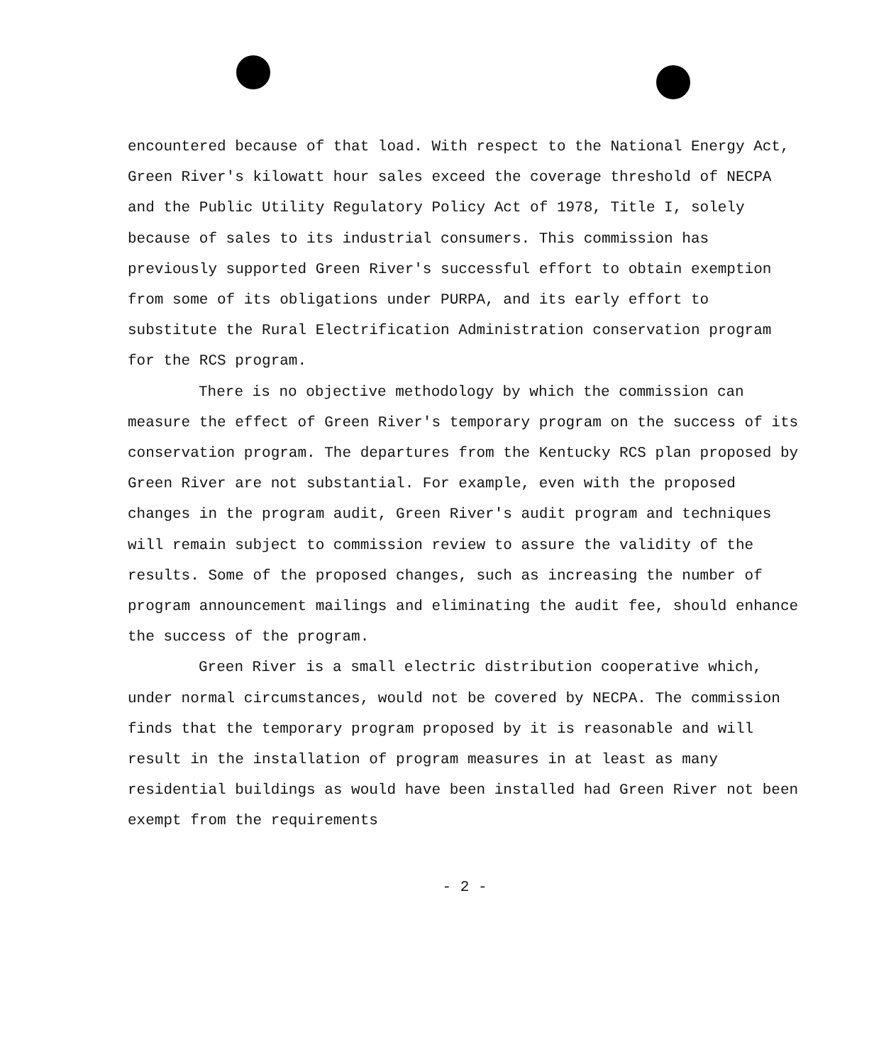encountered because of that load. With respect to the National Energy Act, Green River's kilowatt hour sales exceed the coverage threshold of NECPA and the Public Utility Regulatory Policy Act of 1978, Title I, solely because of sales to its industrial consumers. This commission has previously supported Green River's successful effort to obtain exemption from some of its obligations under PURPA, and its early effort to substitute the Rural Electrification Administration conservation program for the RCS program.
There is no objective methodology by which the commission can measure the effect of Green River's temporary program on the success of its conservation program. The departures from the Kentucky RCS plan proposed by Green River are not substantial. For example, even with the proposed changes in the program audit, Green River's audit program and techniques will remain subject to commission review to assure the validity of the results. Some of the proposed changes, such as increasing the number of program announcement mailings and eliminating the audit fee, should enhance the success of the program.
Green River is a small electric distribution cooperative which, under normal circumstances, would not be covered by NECPA. The commission finds that the temporary program proposed by it is reasonable and will result in the installation of program measures in at least as many residential buildings as would have been installed had Green River not been exempt from the requirements
- 2 -